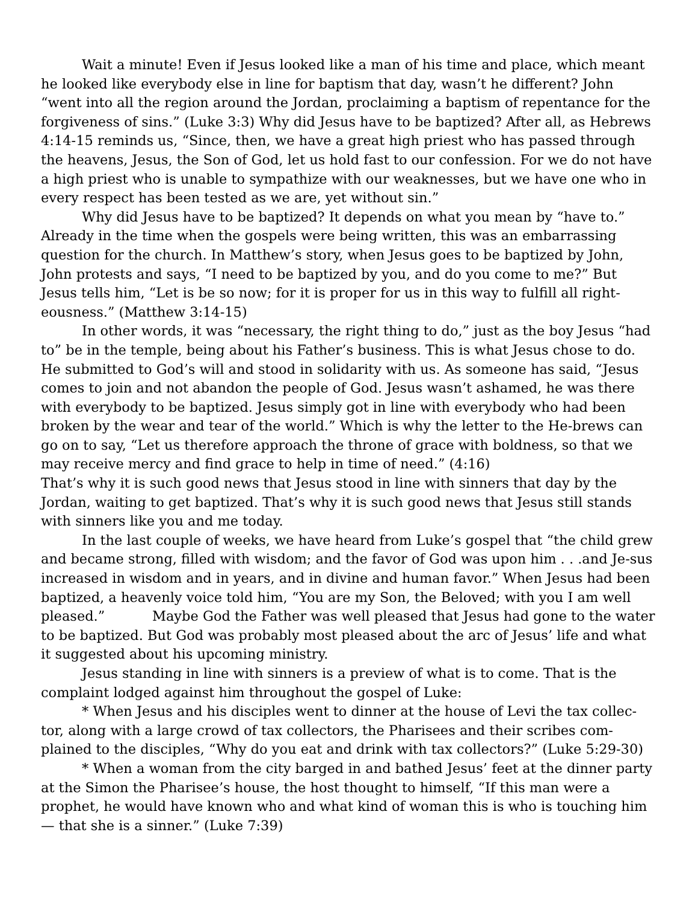Wait a minute! Even if Jesus looked like a man of his time and place, which meant he looked like everybody else in line for baptism that day, wasn’t he different? John “went into all the region around the Jordan, proclaiming a baptism of repentance for the forgiveness of sins.” (Luke 3:3) Why did Jesus have to be baptized? After all, as Hebrews 4:14-15 reminds us, “Since, then, we have a great high priest who has passed through the heavens, Jesus, the Son of God, let us hold fast to our confession. For we do not have a high priest who is unable to sympathize with our weaknesses, but we have one who in every respect has been tested as we are, yet without sin.”
Why did Jesus have to be baptized? It depends on what you mean by “have to.” Already in the time when the gospels were being written, this was an embarrassing question for the church. In Matthew’s story, when Jesus goes to be baptized by John, John protests and says, “I need to be baptized by you, and do you come to me?” But Jesus tells him, “Let is be so now; for it is proper for us in this way to fulfill all right-eousness.” (Matthew 3:14-15)
In other words, it was “necessary, the right thing to do,” just as the boy Jesus “had to” be in the temple, being about his Father’s business. This is what Jesus chose to do. He submitted to God’s will and stood in solidarity with us. As someone has said, “Jesus comes to join and not abandon the people of God. Jesus wasn’t ashamed, he was there with everybody to be baptized. Jesus simply got in line with everybody who had been broken by the wear and tear of the world.” Which is why the letter to the He-brews can go on to say, “Let us therefore approach the throne of grace with boldness, so that we may receive mercy and find grace to help in time of need.” (4:16)
That’s why it is such good news that Jesus stood in line with sinners that day by the Jordan, waiting to get baptized. That’s why it is such good news that Jesus still stands with sinners like you and me today.
In the last couple of weeks, we have heard from Luke’s gospel that “the child grew and became strong, filled with wisdom; and the favor of God was upon him . . .and Je-sus increased in wisdom and in years, and in divine and human favor.” When Jesus had been baptized, a heavenly voice told him, “You are my Son, the Beloved; with you I am well pleased.” Maybe God the Father was well pleased that Jesus had gone to the water to be baptized. But God was probably most pleased about the arc of Jesus’ life and what it suggested about his upcoming ministry.
Jesus standing in line with sinners is a preview of what is to come. That is the complaint lodged against him throughout the gospel of Luke:
* When Jesus and his disciples went to dinner at the house of Levi the tax collec-tor, along with a large crowd of tax collectors, the Pharisees and their scribes com-plained to the disciples, “Why do you eat and drink with tax collectors?” (Luke 5:29-30)
* When a woman from the city barged in and bathed Jesus’ feet at the dinner party at the Simon the Pharisee’s house, the host thought to himself, “If this man were a prophet, he would have known who and what kind of woman this is who is touching him — that she is a sinner.” (Luke 7:39)